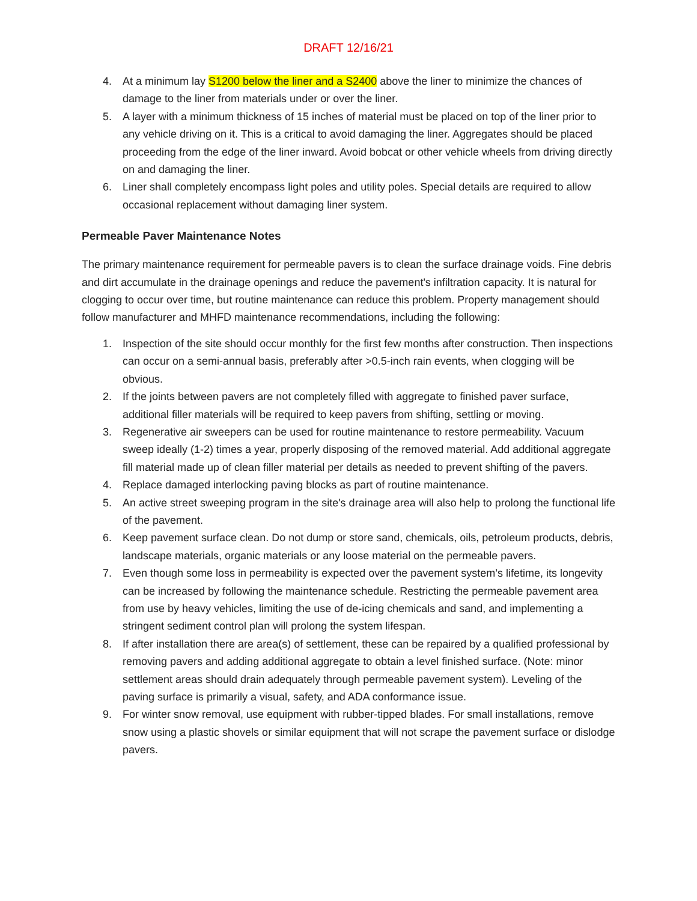DRAFT 12/16/21
4. At a minimum lay S1200 below the liner and a S2400 above the liner to minimize the chances of damage to the liner from materials under or over the liner.
5. A layer with a minimum thickness of 15 inches of material must be placed on top of the liner prior to any vehicle driving on it. This is a critical to avoid damaging the liner. Aggregates should be placed proceeding from the edge of the liner inward. Avoid bobcat or other vehicle wheels from driving directly on and damaging the liner.
6. Liner shall completely encompass light poles and utility poles. Special details are required to allow occasional replacement without damaging liner system.
Permeable Paver Maintenance Notes
The primary maintenance requirement for permeable pavers is to clean the surface drainage voids. Fine debris and dirt accumulate in the drainage openings and reduce the pavement's infiltration capacity. It is natural for clogging to occur over time, but routine maintenance can reduce this problem. Property management should follow manufacturer and MHFD maintenance recommendations, including the following:
1. Inspection of the site should occur monthly for the first few months after construction. Then inspections can occur on a semi-annual basis, preferably after >0.5-inch rain events, when clogging will be obvious.
2. If the joints between pavers are not completely filled with aggregate to finished paver surface, additional filler materials will be required to keep pavers from shifting, settling or moving.
3. Regenerative air sweepers can be used for routine maintenance to restore permeability. Vacuum sweep ideally (1-2) times a year, properly disposing of the removed material. Add additional aggregate fill material made up of clean filler material per details as needed to prevent shifting of the pavers.
4. Replace damaged interlocking paving blocks as part of routine maintenance.
5. An active street sweeping program in the site's drainage area will also help to prolong the functional life of the pavement.
6. Keep pavement surface clean. Do not dump or store sand, chemicals, oils, petroleum products, debris, landscape materials, organic materials or any loose material on the permeable pavers.
7. Even though some loss in permeability is expected over the pavement system’s lifetime, its longevity can be increased by following the maintenance schedule. Restricting the permeable pavement area from use by heavy vehicles, limiting the use of de-icing chemicals and sand, and implementing a stringent sediment control plan will prolong the system lifespan.
8. If after installation there are area(s) of settlement, these can be repaired by a qualified professional by removing pavers and adding additional aggregate to obtain a level finished surface. (Note: minor settlement areas should drain adequately through permeable pavement system). Leveling of the paving surface is primarily a visual, safety, and ADA conformance issue.
9. For winter snow removal, use equipment with rubber-tipped blades. For small installations, remove snow using a plastic shovels or similar equipment that will not scrape the pavement surface or dislodge pavers.